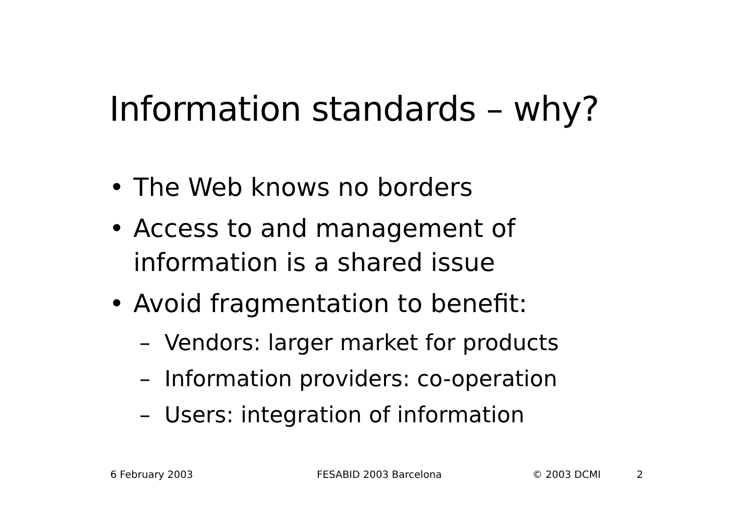Information standards – why?
• The Web knows no borders
• Access to and management of information is a shared issue
• Avoid fragmentation to benefit:
– Vendors: larger market for products
– Information providers: co-operation
– Users: integration of information
6 February 2003 FESABID 2003 Barcelona © 2003 DCMI 2